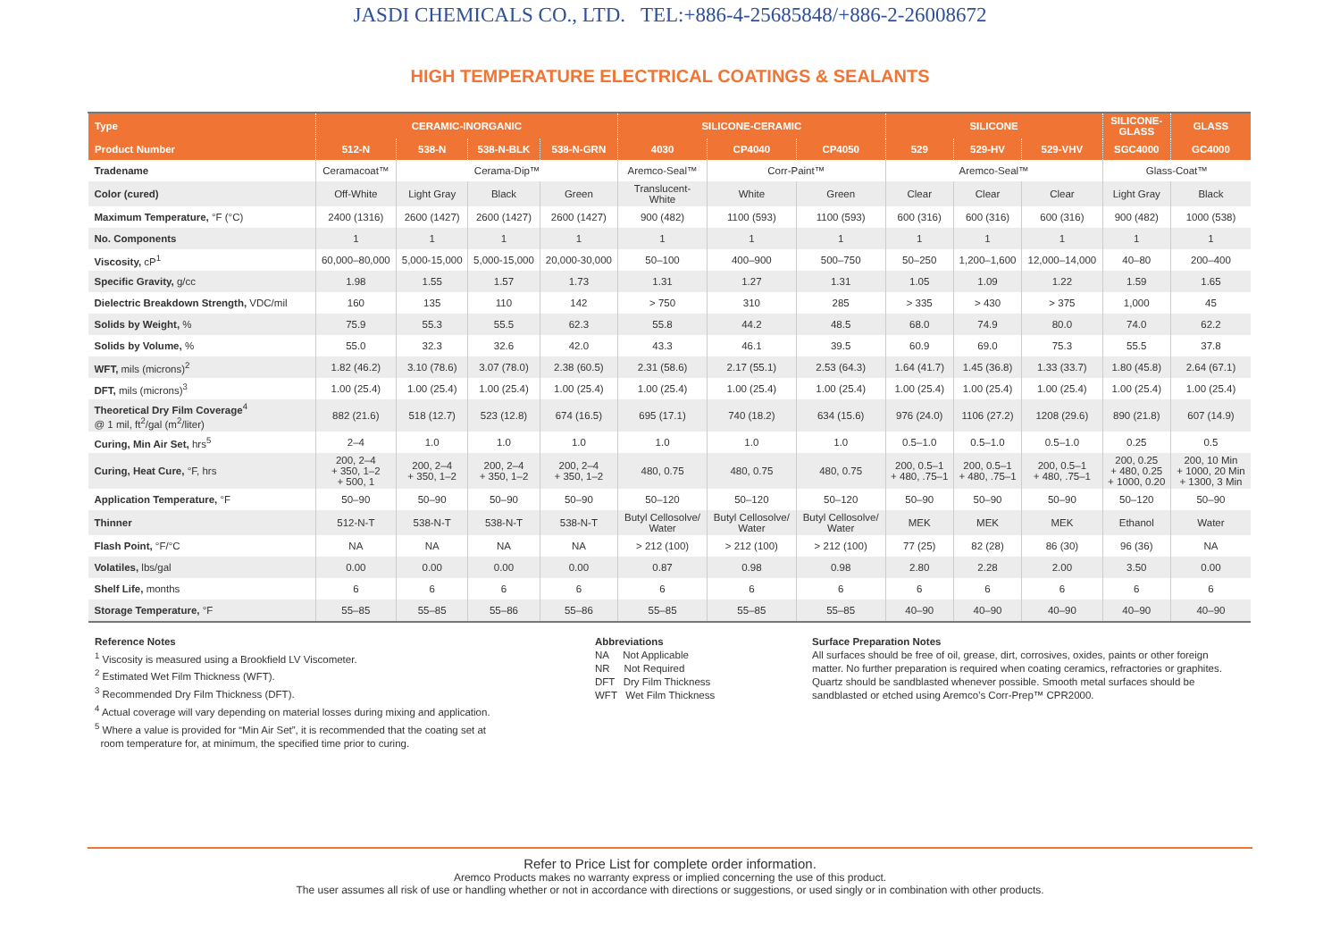JASDI CHEMICALS CO., LTD. TEL:+886-4-25685848/+886-2-26008672
HIGH TEMPERATURE ELECTRICAL COATINGS & SEALANTS
| Type | CERAMIC-INORGANIC | | | | SILICONE-CERAMIC | | | SILICONE | | | SILICONE- GLASS | GLASS |
| --- | --- | --- | --- | --- | --- | --- | --- | --- | --- | --- | --- | --- |
| Product Number | 512-N | 538-N | 538-N-BLK | 538-N-GRN | 4030 | CP4040 | CP4050 | 529 | 529-HV | 529-VHV | SGC4000 | GC4000 |
| Tradename | Ceramacoat™ | Cerama-Dip™ | | | Aremco-Seal™ | Corr-Paint™ | | Aremco-Seal™ | | | Glass-Coat™ | |
| Color (cured) | Off-White | Light Gray | Black | Green | Translucent- White | White | Green | Clear | Clear | Clear | Light Gray | Black |
| Maximum Temperature, °F (°C) | 2400 (1316) | 2600 (1427) | 2600 (1427) | 2600 (1427) | 900 (482) | 1100 (593) | 1100 (593) | 600 (316) | 600 (316) | 600 (316) | 900 (482) | 1000 (538) |
| No. Components | 1 | 1 | 1 | 1 | 1 | 1 | 1 | 1 | 1 | 1 | 1 | 1 |
| Viscosity, cP<sup>1</sup> | 60,000–80,000 | 5,000-15,000 | 5,000-15,000 | 20,000-30,000 | 50–100 | 400–900 | 500–750 | 50–250 | 1,200–1,600 | 12,000–14,000 | 40–80 | 200–400 |
| Specific Gravity, g/cc | 1.98 | 1.55 | 1.57 | 1.73 | 1.31 | 1.27 | 1.31 | 1.05 | 1.09 | 1.22 | 1.59 | 1.65 |
| Dielectric Breakdown Strength, VDC/mil | 160 | 135 | 110 | 142 | > 750 | 310 | 285 | > 335 | > 430 | > 375 | 1,000 | 45 |
| Solids by Weight, % | 75.9 | 55.3 | 55.5 | 62.3 | 55.8 | 44.2 | 48.5 | 68.0 | 74.9 | 80.0 | 74.0 | 62.2 |
| Solids by Volume, % | 55.0 | 32.3 | 32.6 | 42.0 | 43.3 | 46.1 | 39.5 | 60.9 | 69.0 | 75.3 | 55.5 | 37.8 |
| WFT, mils (microns)<sup>2</sup> | 1.82 (46.2) | 3.10 (78.6) | 3.07 (78.0) | 2.38 (60.5) | 2.31 (58.6) | 2.17 (55.1) | 2.53 (64.3) | 1.64 (41.7) | 1.45 (36.8) | 1.33 (33.7) | 1.80 (45.8) | 2.64 (67.1) |
| DFT, mils (microns)<sup>3</sup> | 1.00 (25.4) | 1.00 (25.4) | 1.00 (25.4) | 1.00 (25.4) | 1.00 (25.4) | 1.00 (25.4) | 1.00 (25.4) | 1.00 (25.4) | 1.00 (25.4) | 1.00 (25.4) | 1.00 (25.4) | 1.00 (25.4) |
| Theoretical Dry Film Coverage<sup>4</sup> @ 1 mil, ft<sup>2</sup>/gal (m<sup>2</sup>/liter) | 882 (21.6) | 518 (12.7) | 523 (12.8) | 674 (16.5) | 695 (17.1) | 740 (18.2) | 634 (15.6) | 976 (24.0) | 1106 (27.2) | 1208 (29.6) | 890 (21.8) | 607 (14.9) |
| Curing, Min Air Set, hrs<sup>5</sup> | 2–4 | 1.0 | 1.0 | 1.0 | 1.0 | 1.0 | 1.0 | 0.5–1.0 | 0.5–1.0 | 0.5–1.0 | 0.25 | 0.5 |
| Curing, Heat Cure, °F, hrs | 200, 2–4 + 350, 1–2 + 500, 1 | 200, 2–4 + 350, 1–2 | 200, 2–4 + 350, 1–2 | 200, 2–4 + 350, 1–2 | 480, 0.75 | 480, 0.75 | 480, 0.75 | 200, 0.5–1 + 480, .75–1 | 200, 0.5–1 + 480, .75–1 | 200, 0.5–1 + 480, .75–1 | 200, 0.25 + 480, 0.25 + 1000, 0.20 | 200, 10 Min + 1000, 20 Min + 1300, 3 Min |
| Application Temperature, °F | 50–90 | 50–90 | 50–90 | 50–90 | 50–120 | 50–120 | 50–120 | 50–90 | 50–90 | 50–90 | 50–120 | 50–90 |
| Thinner | 512-N-T | 538-N-T | 538-N-T | 538-N-T | Butyl Cellosolve/ Water | Butyl Cellosolve/ Water | Butyl Cellosolve/ Water | MEK | MEK | MEK | Ethanol | Water |
| Flash Point, °F/°C | NA | NA | NA | NA | > 212 (100) | > 212 (100) | > 212 (100) | 77 (25) | 82 (28) | 86 (30) | 96 (36) | NA |
| Volatiles, lbs/gal | 0.00 | 0.00 | 0.00 | 0.00 | 0.87 | 0.98 | 0.98 | 2.80 | 2.28 | 2.00 | 3.50 | 0.00 |
| Shelf Life, months | 6 | 6 | 6 | 6 | 6 | 6 | 6 | 6 | 6 | 6 | 6 | 6 |
| Storage Temperature, °F | 55–85 | 55–85 | 55–86 | 55–86 | 55–85 | 55–85 | 55–85 | 40–90 | 40–90 | 40–90 | 40–90 | 40–90 |
Reference Notes
<sup>1</sup> Viscosity is measured using a Brookfield LV Viscometer.
<sup>2</sup> Estimated Wet Film Thickness (WFT).
<sup>3</sup> Recommended Dry Film Thickness (DFT).
<sup>4</sup> Actual coverage will vary depending on material losses during mixing and application.
<sup>5</sup> Where a value is provided for “Min Air Set”, it is recommended that the coating set at
room temperature for, at minimum, the specified time prior to curing.
Abbreviations
NA Not Applicable
NR Not Required
DFT Dry Film Thickness
WFT Wet Film Thickness
Surface Preparation Notes
All surfaces should be free of oil, grease, dirt, corrosives, oxides, paints or other foreign matter. No further preparation is required when coating ceramics, refractories or graphites. Quartz should be sandblasted whenever possible. Smooth metal surfaces should be sandblasted or etched using Aremco’s Corr-Prep™ CPR2000.
Refer to Price List for complete order information.
Aremco Products makes no warranty express or implied concerning the use of this product.
The user assumes all risk of use or handling whether or not in accordance with directions or suggestions, or used singly or in combination with other products.